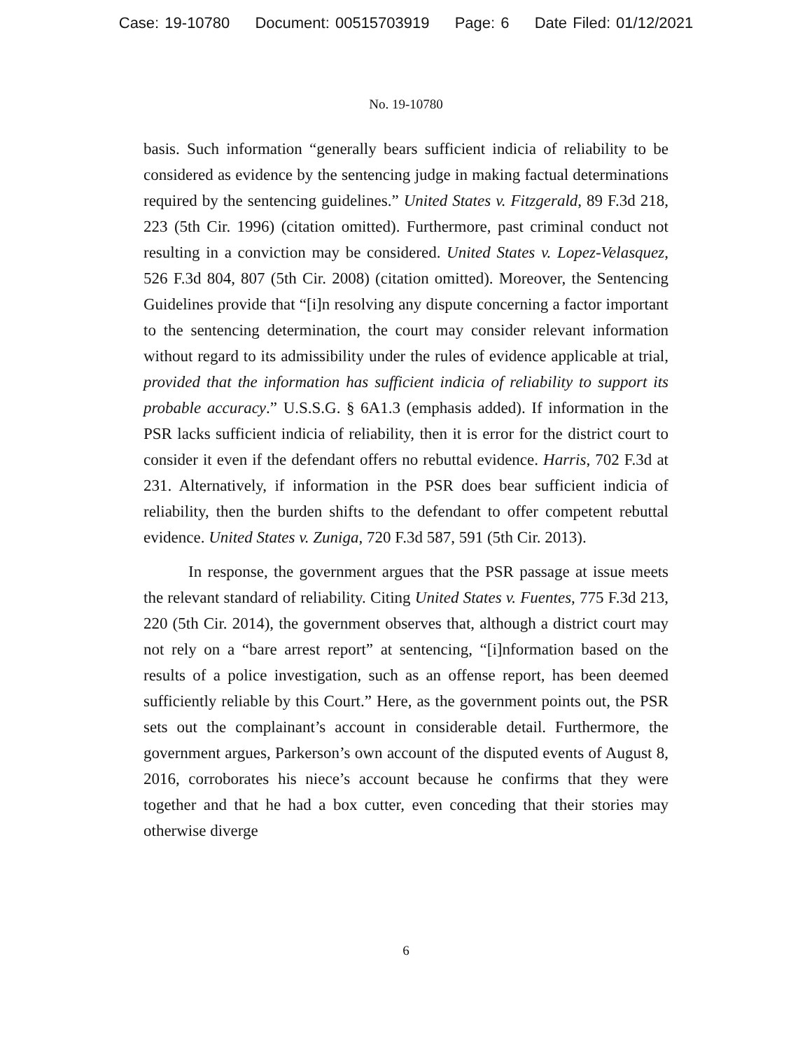Case: 19-10780 Document: 00515703919 Page: 6 Date Filed: 01/12/2021
No. 19-10780
basis. Such information “generally bears sufficient indicia of reliability to be considered as evidence by the sentencing judge in making factual determinations required by the sentencing guidelines.” United States v. Fitzgerald, 89 F.3d 218, 223 (5th Cir. 1996) (citation omitted). Furthermore, past criminal conduct not resulting in a conviction may be considered. United States v. Lopez-Velasquez, 526 F.3d 804, 807 (5th Cir. 2008) (citation omitted). Moreover, the Sentencing Guidelines provide that “[i]n resolving any dispute concerning a factor important to the sentencing determination, the court may consider relevant information without regard to its admissibility under the rules of evidence applicable at trial, provided that the information has sufficient indicia of reliability to support its probable accuracy.” U.S.S.G. § 6A1.3 (emphasis added). If information in the PSR lacks sufficient indicia of reliability, then it is error for the district court to consider it even if the defendant offers no rebuttal evidence. Harris, 702 F.3d at 231. Alternatively, if information in the PSR does bear sufficient indicia of reliability, then the burden shifts to the defendant to offer competent rebuttal evidence. United States v. Zuniga, 720 F.3d 587, 591 (5th Cir. 2013).
In response, the government argues that the PSR passage at issue meets the relevant standard of reliability. Citing United States v. Fuentes, 775 F.3d 213, 220 (5th Cir. 2014), the government observes that, although a district court may not rely on a “bare arrest report” at sentencing, “[i]nformation based on the results of a police investigation, such as an offense report, has been deemed sufficiently reliable by this Court.” Here, as the government points out, the PSR sets out the complainant’s account in considerable detail. Furthermore, the government argues, Parkerson’s own account of the disputed events of August 8, 2016, corroborates his niece’s account because he confirms that they were together and that he had a box cutter, even conceding that their stories may otherwise diverge
6